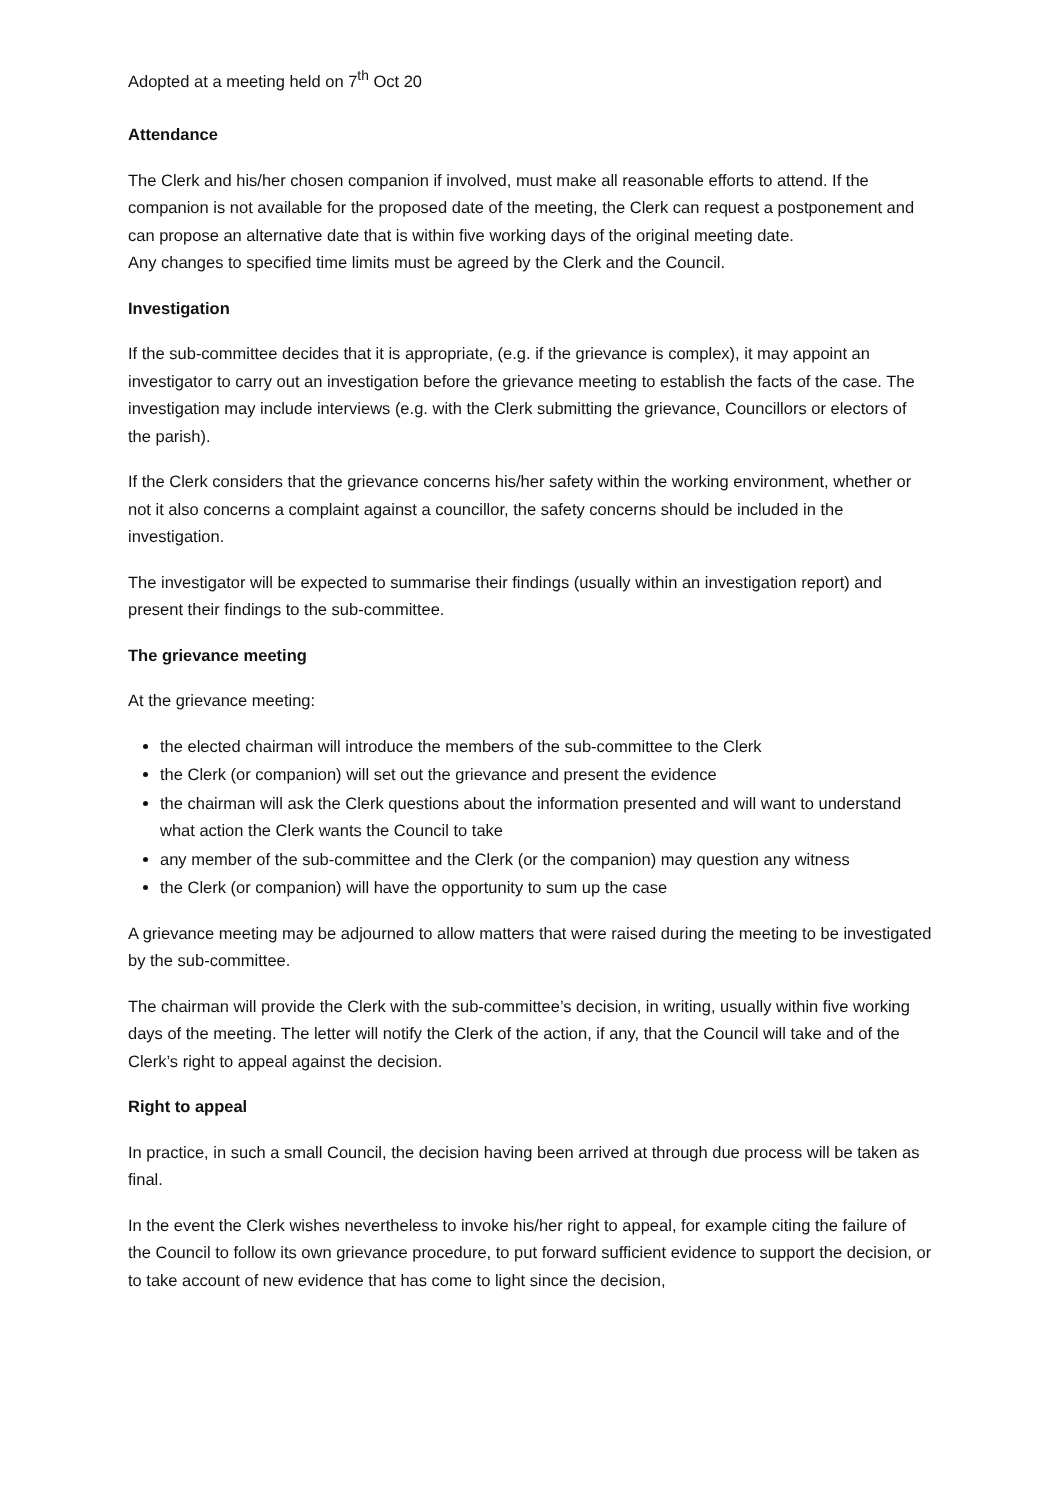Adopted at a meeting held on 7<sup>th</sup> Oct 20
Attendance
The Clerk and his/her chosen companion if involved, must make all reasonable efforts to attend. If the companion is not available for the proposed date of the meeting, the Clerk can request a postponement and can propose an alternative date that is within five working days of the original meeting date.
Any changes to specified time limits must be agreed by the Clerk and the Council.
Investigation
If the sub-committee decides that it is appropriate, (e.g. if the grievance is complex), it may appoint an investigator to carry out an investigation before the grievance meeting to establish the facts of the case. The investigation may include interviews (e.g. with the Clerk submitting the grievance, Councillors or electors of the parish).
If the Clerk considers that the grievance concerns his/her safety within the working environment, whether or not it also concerns a complaint against a councillor, the safety concerns should be included in the investigation.
The investigator will be expected to summarise their findings (usually within an investigation report) and present their findings to the sub-committee.
The grievance meeting
At the grievance meeting:
the elected chairman will introduce the members of the sub-committee to the Clerk
the Clerk (or companion) will set out the grievance and present the evidence
the chairman will ask the Clerk questions about the information presented and will want to understand what action the Clerk wants the Council to take
any member of the sub-committee and the Clerk (or the companion) may question any witness
the Clerk (or companion) will have the opportunity to sum up the case
A grievance meeting may be adjourned to allow matters that were raised during the meeting to be investigated by the sub-committee.
The chairman will provide the Clerk with the sub-committee’s decision, in writing, usually within five working days of the meeting. The letter will notify the Clerk of the action, if any, that the Council will take and of the Clerk’s right to appeal against the decision.
Right to appeal
In practice, in such a small Council, the decision having been arrived at through due process will be taken as final.
In the event the Clerk wishes nevertheless to invoke his/her right to appeal, for example citing the failure of the Council to follow its own grievance procedure, to put forward sufficient evidence to support the decision, or to take account of new evidence that has come to light since the decision,